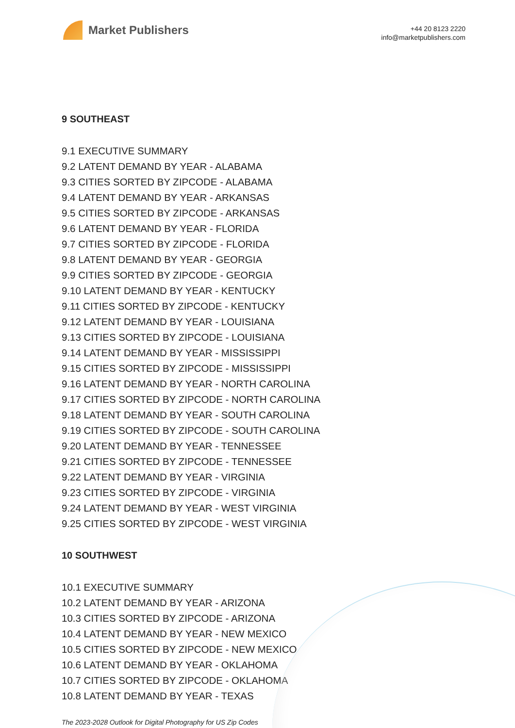Market Publishers
+44 20 8123 2220
info@marketpublishers.com
9 SOUTHEAST
9.1 EXECUTIVE SUMMARY
9.2 LATENT DEMAND BY YEAR - ALABAMA
9.3 CITIES SORTED BY ZIPCODE - ALABAMA
9.4 LATENT DEMAND BY YEAR - ARKANSAS
9.5 CITIES SORTED BY ZIPCODE - ARKANSAS
9.6 LATENT DEMAND BY YEAR - FLORIDA
9.7 CITIES SORTED BY ZIPCODE - FLORIDA
9.8 LATENT DEMAND BY YEAR - GEORGIA
9.9 CITIES SORTED BY ZIPCODE - GEORGIA
9.10 LATENT DEMAND BY YEAR - KENTUCKY
9.11 CITIES SORTED BY ZIPCODE - KENTUCKY
9.12 LATENT DEMAND BY YEAR - LOUISIANA
9.13 CITIES SORTED BY ZIPCODE - LOUISIANA
9.14 LATENT DEMAND BY YEAR - MISSISSIPPI
9.15 CITIES SORTED BY ZIPCODE - MISSISSIPPI
9.16 LATENT DEMAND BY YEAR - NORTH CAROLINA
9.17 CITIES SORTED BY ZIPCODE - NORTH CAROLINA
9.18 LATENT DEMAND BY YEAR - SOUTH CAROLINA
9.19 CITIES SORTED BY ZIPCODE - SOUTH CAROLINA
9.20 LATENT DEMAND BY YEAR - TENNESSEE
9.21 CITIES SORTED BY ZIPCODE - TENNESSEE
9.22 LATENT DEMAND BY YEAR - VIRGINIA
9.23 CITIES SORTED BY ZIPCODE - VIRGINIA
9.24 LATENT DEMAND BY YEAR - WEST VIRGINIA
9.25 CITIES SORTED BY ZIPCODE - WEST VIRGINIA
10 SOUTHWEST
10.1 EXECUTIVE SUMMARY
10.2 LATENT DEMAND BY YEAR - ARIZONA
10.3 CITIES SORTED BY ZIPCODE - ARIZONA
10.4 LATENT DEMAND BY YEAR - NEW MEXICO
10.5 CITIES SORTED BY ZIPCODE - NEW MEXICO
10.6 LATENT DEMAND BY YEAR - OKLAHOMA
10.7 CITIES SORTED BY ZIPCODE - OKLAHOMA
10.8 LATENT DEMAND BY YEAR - TEXAS
The 2023-2028 Outlook for Digital Photography for US Zip Codes